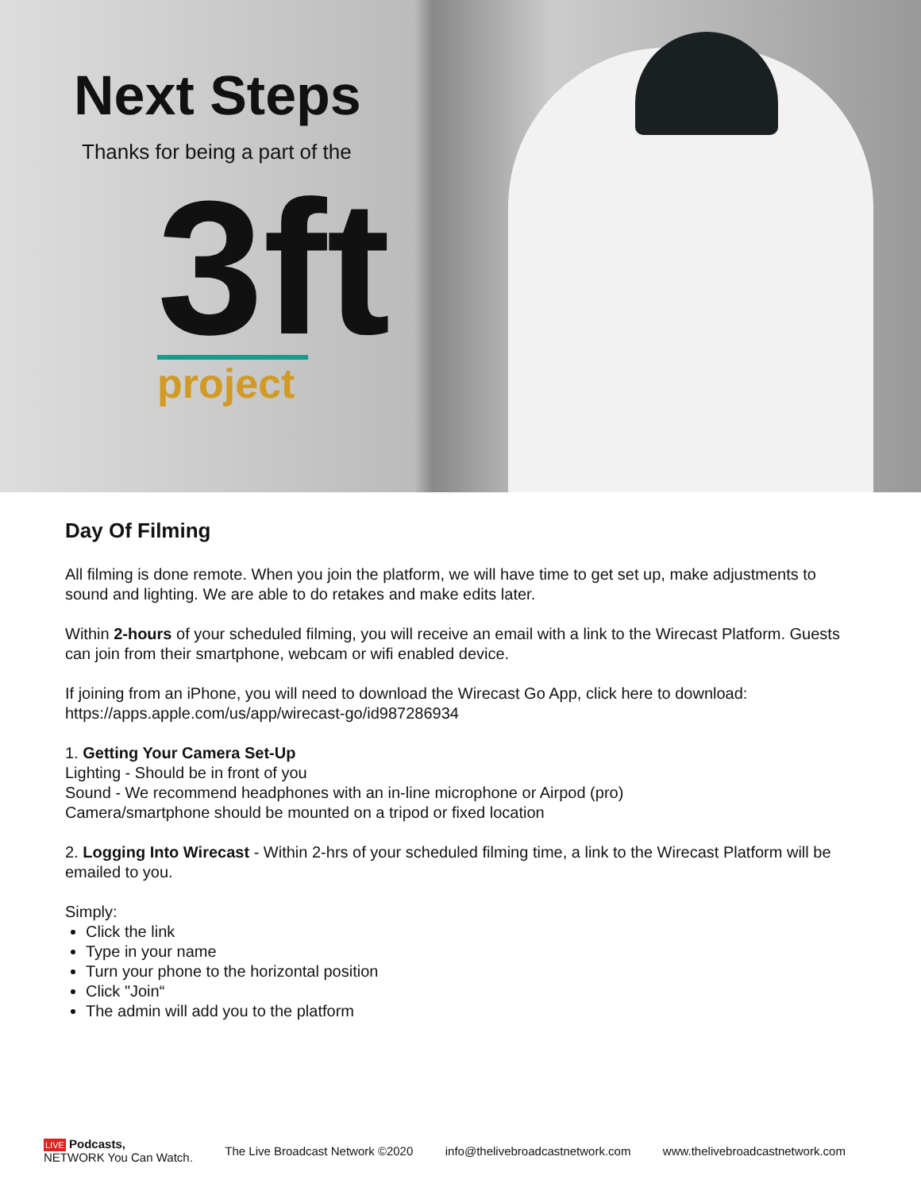Next Steps
Thanks for being a part of the
3ft
project
Day Of Filming
All filming is done remote. When you join the platform, we will have time to get set up, make adjustments to sound and lighting. We are able to do retakes and make edits later.
Within 2-hours of your scheduled filming, you will receive an email with a link to the Wirecast Platform. Guests can join from their smartphone, webcam or wifi enabled device.
If joining from an iPhone, you will need to download the Wirecast Go App, click here to download: https://apps.apple.com/us/app/wirecast-go/id987286934
1. Getting Your Camera Set-Up
Lighting - Should be in front of you
Sound - We recommend headphones with an in-line microphone or Airpod (pro)
Camera/smartphone should be mounted on a tripod or fixed location
2. Logging Into Wirecast - Within 2-hrs of your scheduled filming time, a link to the Wirecast Platform will be emailed to you.
Simply:
Click the link
Type in your name
Turn your phone to the horizontal position
Click "Join“
The admin will add you to the platform
LIVE Podcasts,
NETWORK You Can Watch.
The Live Broadcast Network ©2020
info@thelivebroadcastnetwork.com
www.thelivebroadcastnetwork.com